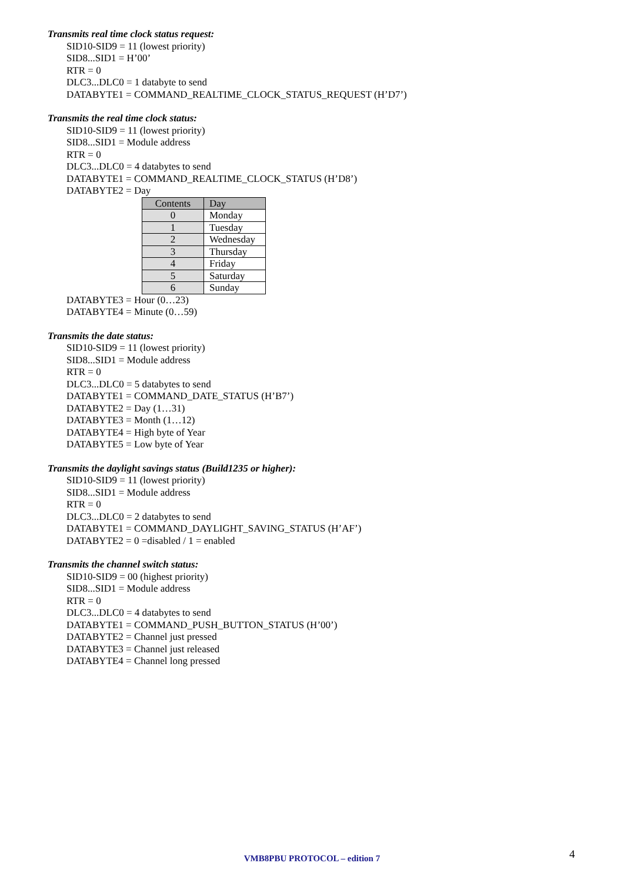Transmits real time clock status request:
SID10-SID9 = 11 (lowest priority)
SID8...SID1 = H’00’
RTR = 0
DLC3...DLC0 = 1 databyte to send
DATABYTE1 = COMMAND_REALTIME_CLOCK_STATUS_REQUEST (H’D7’)
Transmits the real time clock status:
SID10-SID9 = 11 (lowest priority)
SID8...SID1 = Module address
RTR = 0
DLC3...DLC0 = 4 databytes to send
DATABYTE1 = COMMAND_REALTIME_CLOCK_STATUS (H’D8’)
DATABYTE2 = Day
| Contents | Day |
| --- | --- |
| 0 | Monday |
| 1 | Tuesday |
| 2 | Wednesday |
| 3 | Thursday |
| 4 | Friday |
| 5 | Saturday |
| 6 | Sunday |
DATABYTE3 = Hour (0…23)
DATABYTE4 = Minute (0…59)
Transmits the date status:
SID10-SID9 = 11 (lowest priority)
SID8...SID1 = Module address
RTR = 0
DLC3...DLC0 = 5 databytes to send
DATABYTE1 = COMMAND_DATE_STATUS (H’B7’)
DATABYTE2 = Day (1…31)
DATABYTE3 = Month (1…12)
DATABYTE4 = High byte of Year
DATABYTE5 = Low byte of Year
Transmits the daylight savings status (Build1235 or higher):
SID10-SID9 = 11 (lowest priority)
SID8...SID1 = Module address
RTR = 0
DLC3...DLC0 = 2 databytes to send
DATABYTE1 = COMMAND_DAYLIGHT_SAVING_STATUS (H’AF’)
DATABYTE2 = 0 =disabled / 1 = enabled
Transmits the channel switch status:
SID10-SID9 = 00 (highest priority)
SID8...SID1 = Module address
RTR = 0
DLC3...DLC0 = 4 databytes to send
DATABYTE1 = COMMAND_PUSH_BUTTON_STATUS (H’00’)
DATABYTE2 = Channel just pressed
DATABYTE3 = Channel just released
DATABYTE4 = Channel long pressed
VMB8PBU PROTOCOL – edition 7 4